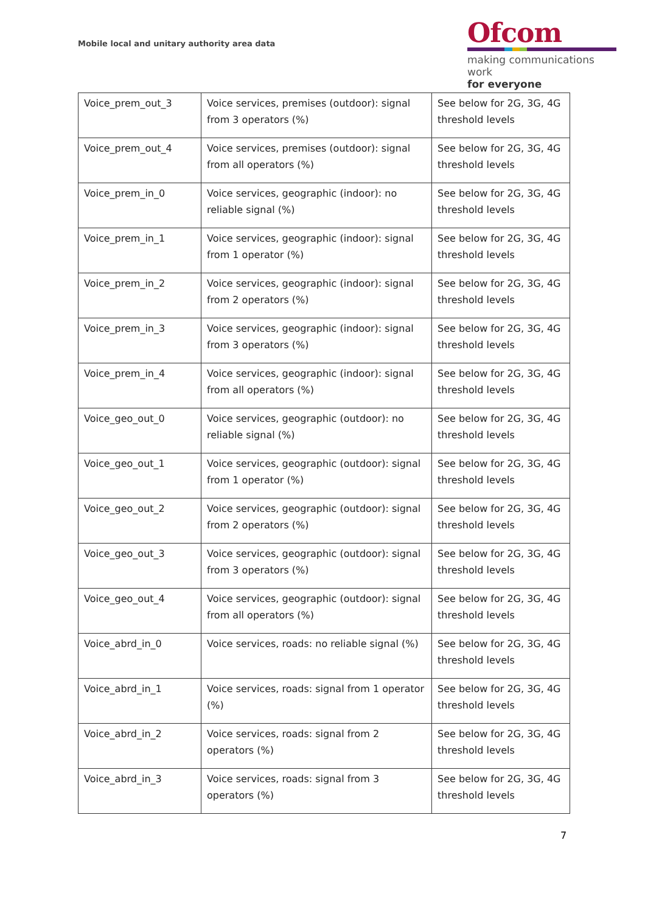Mobile local and unitary authority area data
Ofcom
making communications work
for everyone
| Voice_prem_out_3 | Voice services, premises (outdoor): signal from 3 operators (%) | See below for 2G, 3G, 4G threshold levels |
| Voice_prem_out_4 | Voice services, premises (outdoor): signal from all operators (%) | See below for 2G, 3G, 4G threshold levels |
| Voice_prem_in_0 | Voice services, geographic (indoor): no reliable signal (%) | See below for 2G, 3G, 4G threshold levels |
| Voice_prem_in_1 | Voice services, geographic (indoor): signal from 1 operator (%) | See below for 2G, 3G, 4G threshold levels |
| Voice_prem_in_2 | Voice services, geographic (indoor): signal from 2 operators (%) | See below for 2G, 3G, 4G threshold levels |
| Voice_prem_in_3 | Voice services, geographic (indoor): signal from 3 operators (%) | See below for 2G, 3G, 4G threshold levels |
| Voice_prem_in_4 | Voice services, geographic (indoor): signal from all operators (%) | See below for 2G, 3G, 4G threshold levels |
| Voice_geo_out_0 | Voice services, geographic (outdoor): no reliable signal (%) | See below for 2G, 3G, 4G threshold levels |
| Voice_geo_out_1 | Voice services, geographic (outdoor): signal from 1 operator (%) | See below for 2G, 3G, 4G threshold levels |
| Voice_geo_out_2 | Voice services, geographic (outdoor): signal from 2 operators (%) | See below for 2G, 3G, 4G threshold levels |
| Voice_geo_out_3 | Voice services, geographic (outdoor): signal from 3 operators (%) | See below for 2G, 3G, 4G threshold levels |
| Voice_geo_out_4 | Voice services, geographic (outdoor): signal from all operators (%) | See below for 2G, 3G, 4G threshold levels |
| Voice_abrd_in_0 | Voice services, roads: no reliable signal (%) | See below for 2G, 3G, 4G threshold levels |
| Voice_abrd_in_1 | Voice services, roads: signal from 1 operator (%) | See below for 2G, 3G, 4G threshold levels |
| Voice_abrd_in_2 | Voice services, roads: signal from 2 operators (%) | See below for 2G, 3G, 4G threshold levels |
| Voice_abrd_in_3 | Voice services, roads: signal from 3 operators (%) | See below for 2G, 3G, 4G threshold levels |
7